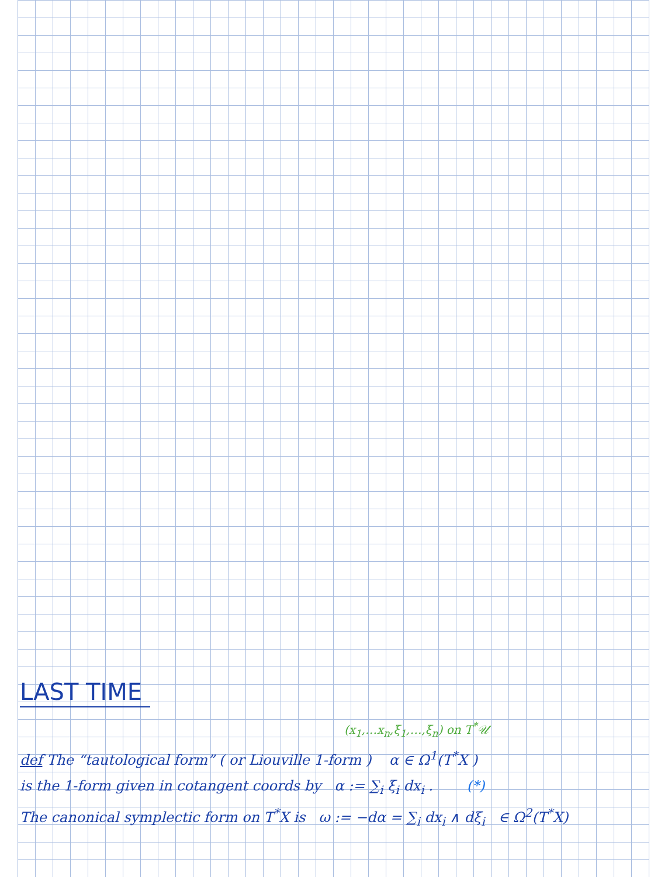LAST TIME
(x<sub>1</sub>,…x<sub>n</sub>,ξ<sub>1</sub>,…,ξ<sub>n</sub>) on T<sup>*</sup>𝒰
def The “tautological form” ( or Liouville 1-form ) α ∈ Ω<sup>1</sup>(T<sup>*</sup>X )
is the 1-form given in cotangent coords by α := ∑<sub>i</sub> ξ<sub>i</sub> dx<sub>i</sub> . (*)
The canonical symplectic form on T<sup>*</sup>X is ω := −dα = ∑<sub>i</sub> dx<sub>i</sub> ∧ dξ<sub>i</sub> ∈ Ω<sup>2</sup>(T<sup>*</sup>X)